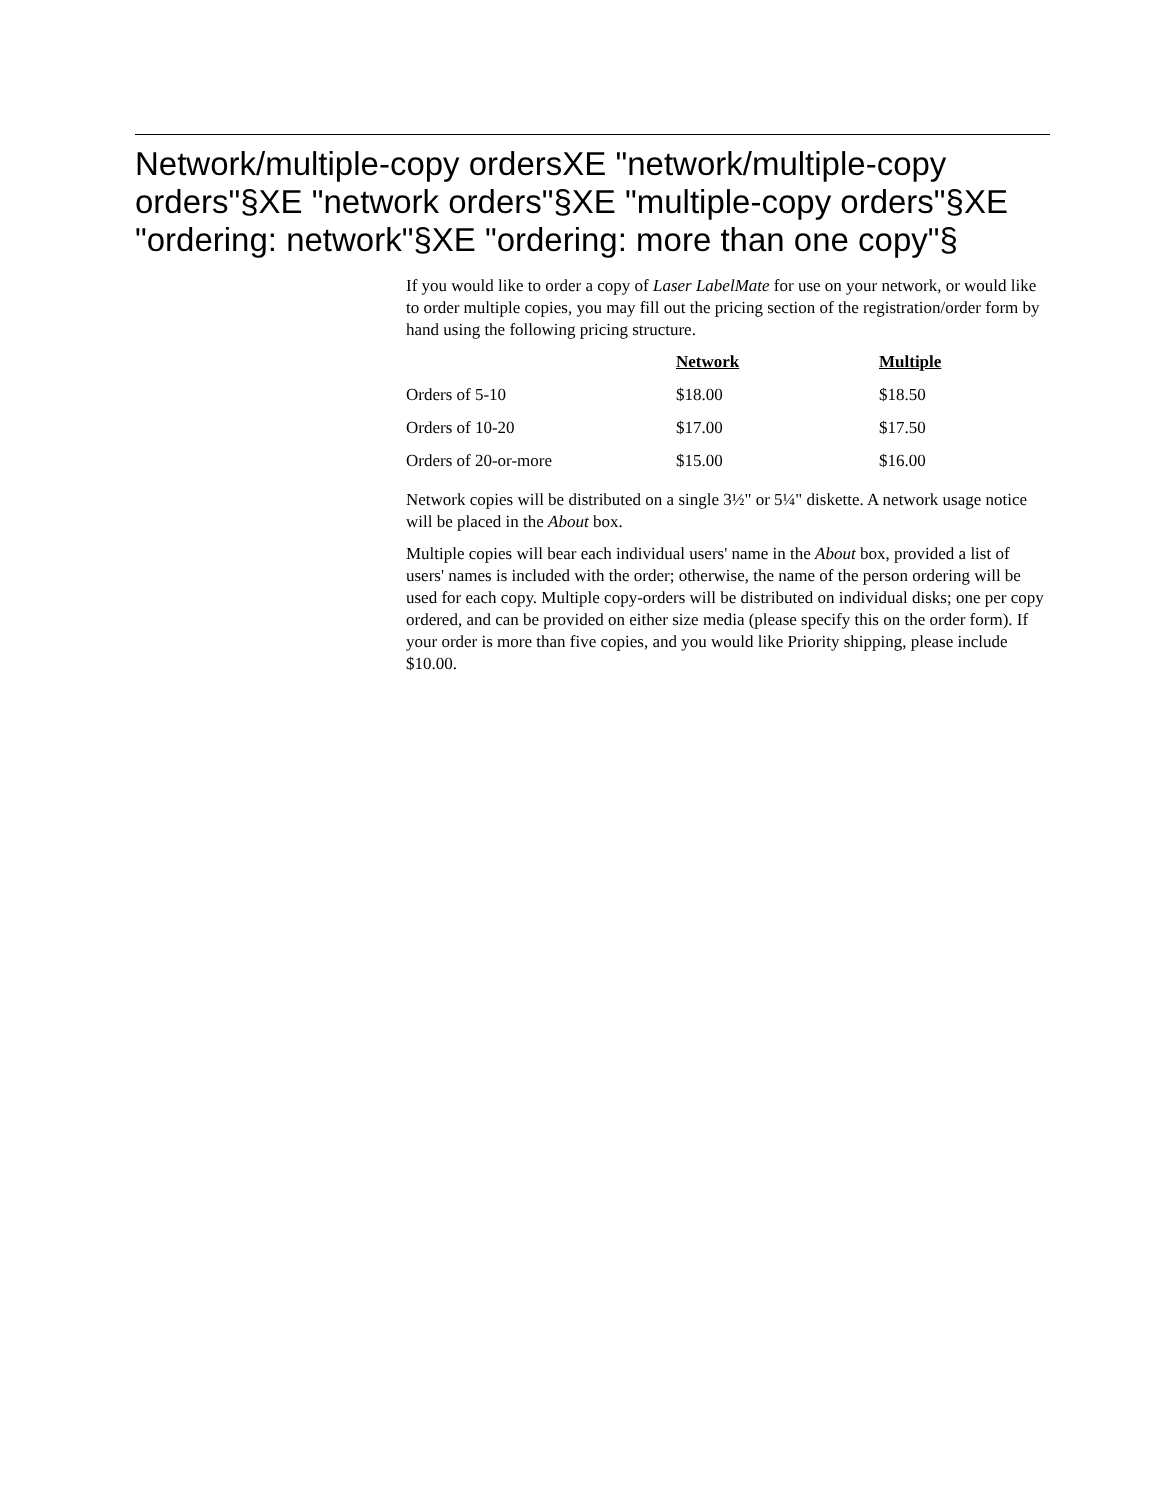Network/multiple-copy ordersXE "network/multiple-copy orders"§XE "network orders"§XE "multiple-copy orders"§XE "ordering: network"§XE "ordering: more than one copy"§
If you would like to order a copy of Laser LabelMate for use on your network, or would like to order multiple copies, you may fill out the pricing section of the registration/order form by hand using the following pricing structure.
| | Network | Multiple |
| Orders of 5-10 | $18.00 | $18.50 |
| Orders of 10-20 | $17.00 | $17.50 |
| Orders of 20-or-more | $15.00 | $16.00 |
Network copies will be distributed on a single 3½" or 5¼" diskette. A network usage notice will be placed in the About box.
Multiple copies will bear each individual users' name in the About box, provided a list of users' names is included with the order; otherwise, the name of the person ordering will be used for each copy. Multiple copy-orders will be distributed on individual disks; one per copy ordered, and can be provided on either size media (please specify this on the order form). If your order is more than five copies, and you would like Priority shipping, please include $10.00.